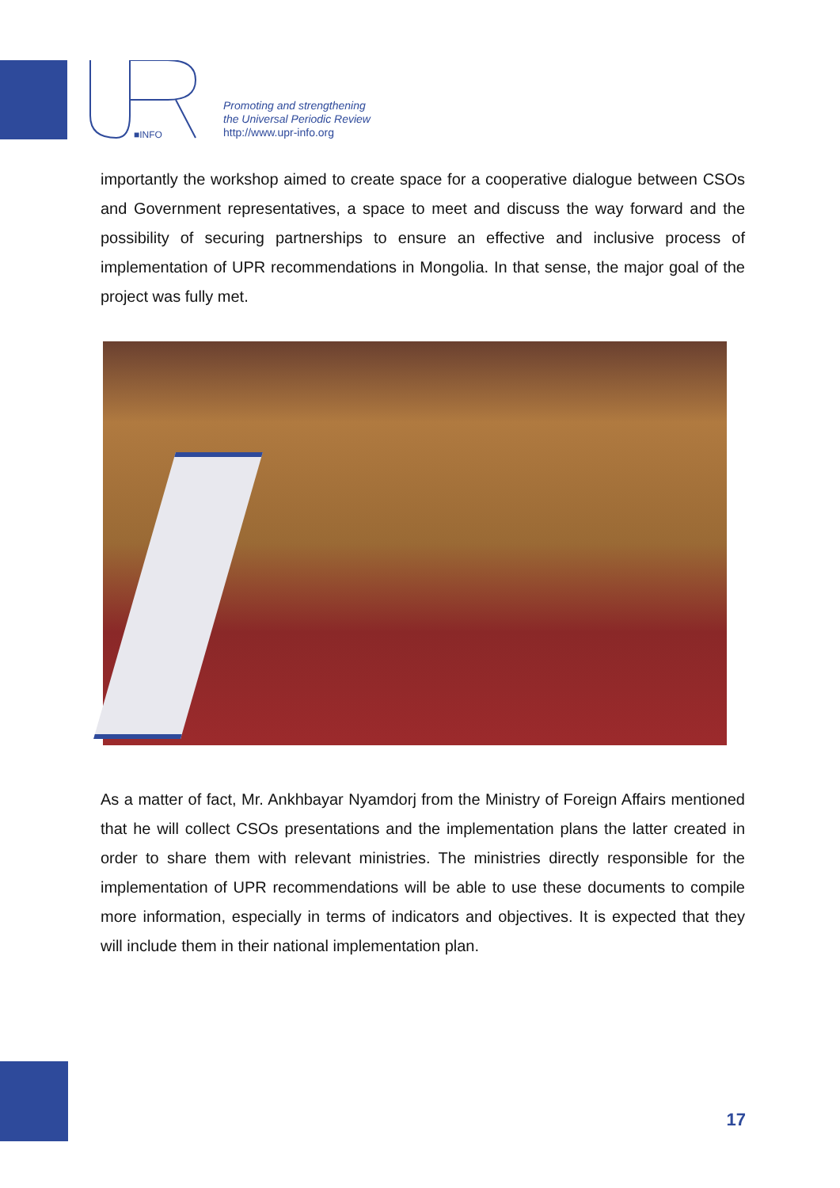■INFO
Promoting and strengthening
the Universal Periodic Review
http://www.upr-info.org
importantly the workshop aimed to create space for a cooperative dialogue between CSOs and Government representatives, a space to meet and discuss the way forward and the possibility of securing partnerships to ensure an effective and inclusive process of implementation of UPR recommendations in Mongolia. In that sense, the major goal of the project was fully met.
As a matter of fact, Mr. Ankhbayar Nyamdorj from the Ministry of Foreign Affairs mentioned that he will collect CSOs presentations and the implementation plans the latter created in order to share them with relevant ministries. The ministries directly responsible for the implementation of UPR recommendations will be able to use these documents to compile more information, especially in terms of indicators and objectives. It is expected that they will include them in their national implementation plan.
17